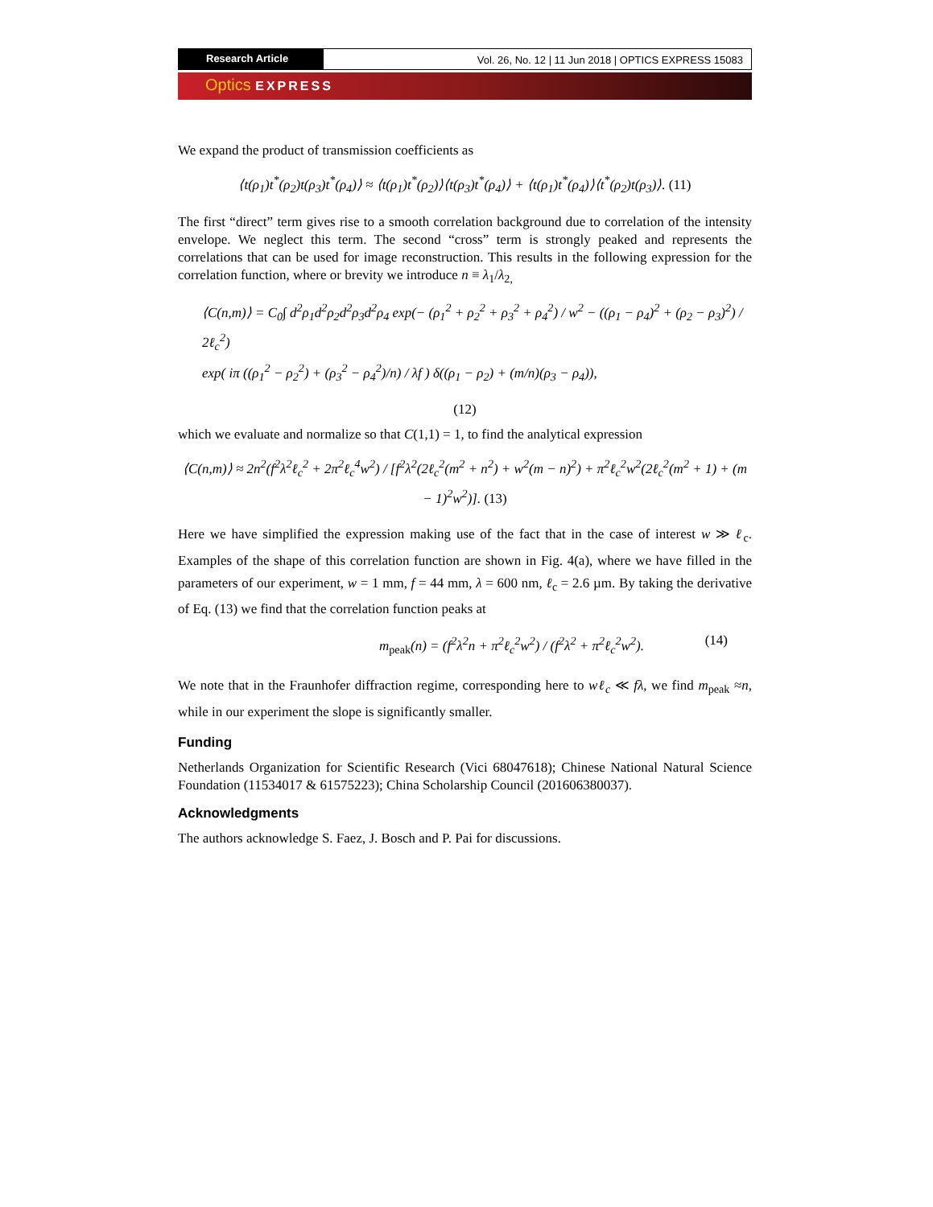Research Article Vol. 26, No. 12 | 11 Jun 2018 | OPTICS EXPRESS 15083
Optics EXPRESS
We expand the product of transmission coefficients as
⟨t(ρ<sub>1</sub>)t<sup>*</sup>(ρ<sub>2</sub>)t(ρ<sub>3</sub>)t<sup>*</sup>(ρ<sub>4</sub>)⟩ ≈ ⟨t(ρ<sub>1</sub>)t<sup>*</sup>(ρ<sub>2</sub>)⟩⟨t(ρ<sub>3</sub>)t<sup>*</sup>(ρ<sub>4</sub>)⟩ + ⟨t(ρ<sub>1</sub>)t<sup>*</sup>(ρ<sub>4</sub>)⟩⟨t<sup>*</sup>(ρ<sub>2</sub>)t(ρ<sub>3</sub>)⟩. (11)
The first “direct” term gives rise to a smooth correlation background due to correlation of the intensity envelope. We neglect this term. The second “cross” term is strongly peaked and represents the correlations that can be used for image reconstruction. This results in the following expression for the correlation function, where or brevity we introduce n ≡ λ<sub>1</sub>/λ<sub>2,</sub>
⟨C(n,m)⟩ = C<sub>0</sub>∫ d<sup>2</sup>ρ<sub>1</sub>d<sup>2</sup>ρ<sub>2</sub>d<sup>2</sup>ρ<sub>3</sub>d<sup>2</sup>ρ<sub>4</sub> exp(− (ρ<sub>1</sub><sup>2</sup> + ρ<sub>2</sub><sup>2</sup> + ρ<sub>3</sub><sup>2</sup> + ρ<sub>4</sub><sup>2</sup>) / w<sup>2</sup> − ((ρ<sub>1</sub> − ρ<sub>4</sub>)<sup>2</sup> + (ρ<sub>2</sub> − ρ<sub>3</sub>)<sup>2</sup>) / 2ℓ<sub>c</sub><sup>2</sup>)
exp( iπ ((ρ<sub>1</sub><sup>2</sup> − ρ<sub>2</sub><sup>2</sup>) + (ρ<sub>3</sub><sup>2</sup> − ρ<sub>4</sub><sup>2</sup>)/n) / λf ) δ((ρ<sub>1</sub> − ρ<sub>2</sub>) + (m/n)(ρ<sub>3</sub> − ρ<sub>4</sub>)),
(12)
which we evaluate and normalize so that C(1,1) = 1, to find the analytical expression
⟨C(n,m)⟩ ≈ 2n<sup>2</sup>(f<sup>2</sup>λ<sup>2</sup>ℓ<sub>c</sub><sup>2</sup> + 2π<sup>2</sup>ℓ<sub>c</sub><sup>4</sup>w<sup>2</sup>) / [f<sup>2</sup>λ<sup>2</sup>(2ℓ<sub>c</sub><sup>2</sup>(m<sup>2</sup> + n<sup>2</sup>) + w<sup>2</sup>(m − n)<sup>2</sup>) + π<sup>2</sup>ℓ<sub>c</sub><sup>2</sup>w<sup>2</sup>(2ℓ<sub>c</sub><sup>2</sup>(m<sup>2</sup> + 1) + (m − 1)<sup>2</sup>w<sup>2</sup>)]. (13)
Here we have simplified the expression making use of the fact that in the case of interest w ≫ ℓ<sub>c</sub>. Examples of the shape of this correlation function are shown in Fig. 4(a), where we have filled in the parameters of our experiment, w = 1 mm, f = 44 mm, λ = 600 nm, ℓ<sub>c</sub> = 2.6 µm. By taking the derivative of Eq. (13) we find that the correlation function peaks at
m<sub>peak</sub>(n) = (f<sup>2</sup>λ<sup>2</sup>n + π<sup>2</sup>ℓ<sub>c</sub><sup>2</sup>w<sup>2</sup>) / (f<sup>2</sup>λ<sup>2</sup> + π<sup>2</sup>ℓ<sub>c</sub><sup>2</sup>w<sup>2</sup>). (14)
We note that in the Fraunhofer diffraction regime, corresponding here to wℓ<sub>c</sub> ≪ fλ, we find m<sub>peak</sub> ≈n, while in our experiment the slope is significantly smaller.
Funding
Netherlands Organization for Scientific Research (Vici 68047618); Chinese National Natural Science Foundation (11534017 & 61575223); China Scholarship Council (201606380037).
Acknowledgments
The authors acknowledge S. Faez, J. Bosch and P. Pai for discussions.